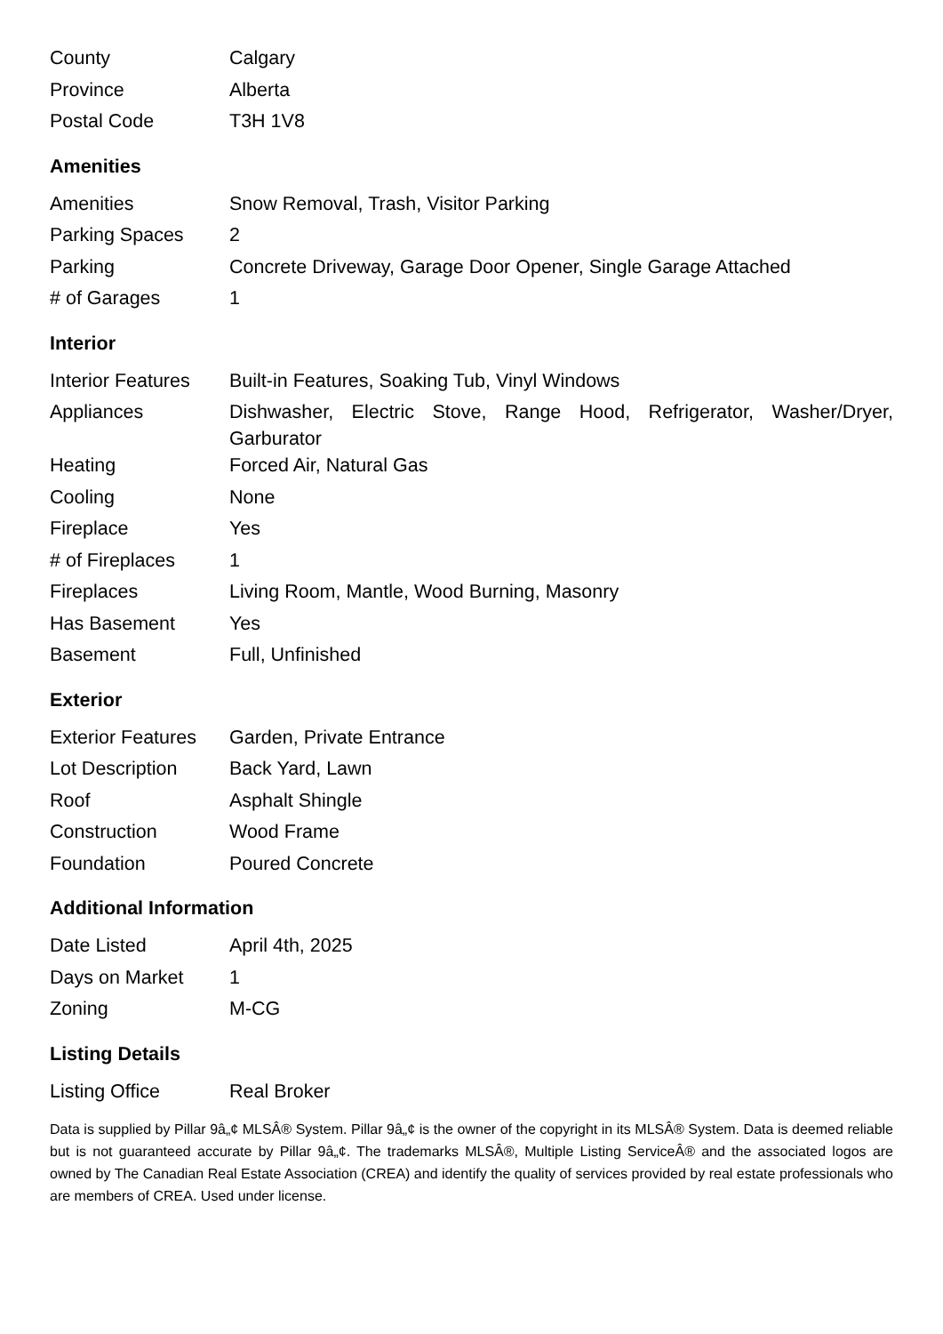| County | Calgary |
| Province | Alberta |
| Postal Code | T3H 1V8 |
Amenities
| Amenities | Snow Removal, Trash, Visitor Parking |
| Parking Spaces | 2 |
| Parking | Concrete Driveway, Garage Door Opener, Single Garage Attached |
| # of Garages | 1 |
Interior
| Interior Features | Built-in Features, Soaking Tub, Vinyl Windows |
| Appliances | Dishwasher, Electric Stove, Range Hood, Refrigerator, Washer/Dryer, Garburator |
| Heating | Forced Air, Natural Gas |
| Cooling | None |
| Fireplace | Yes |
| # of Fireplaces | 1 |
| Fireplaces | Living Room, Mantle, Wood Burning, Masonry |
| Has Basement | Yes |
| Basement | Full, Unfinished |
Exterior
| Exterior Features | Garden, Private Entrance |
| Lot Description | Back Yard, Lawn |
| Roof | Asphalt Shingle |
| Construction | Wood Frame |
| Foundation | Poured Concrete |
Additional Information
| Date Listed | April 4th, 2025 |
| Days on Market | 1 |
| Zoning | M-CG |
Listing Details
| Listing Office | Real Broker |
Data is supplied by Pillar 9â„¢ MLSÂ® System. Pillar 9â„¢ is the owner of the copyright in its MLSÂ® System. Data is deemed reliable but is not guaranteed accurate by Pillar 9â„¢. The trademarks MLSÂ®, Multiple Listing ServiceÂ® and the associated logos are owned by The Canadian Real Estate Association (CREA) and identify the quality of services provided by real estate professionals who are members of CREA. Used under license.